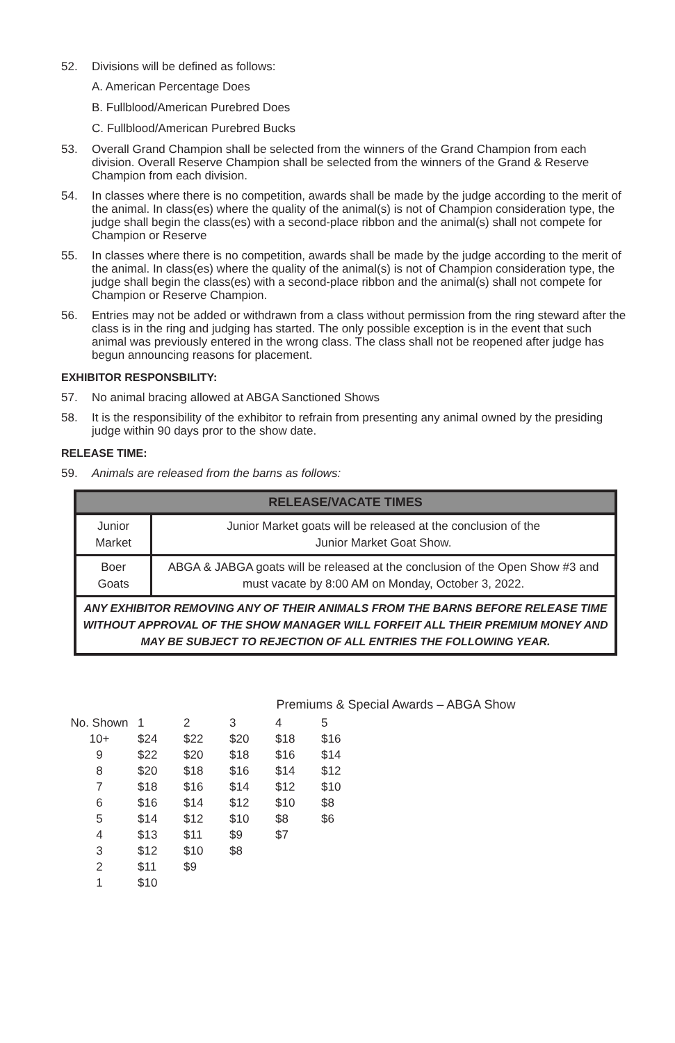52. Divisions will be defined as follows:
A. American Percentage Does
B. Fullblood/American Purebred Does
C. Fullblood/American Purebred Bucks
53. Overall Grand Champion shall be selected from the winners of the Grand Champion from each division. Overall Reserve Champion shall be selected from the winners of the Grand & Reserve Champion from each division.
54. In classes where there is no competition, awards shall be made by the judge according to the merit of the animal. In class(es) where the quality of the animal(s) is not of Champion consideration type, the judge shall begin the class(es) with a second-place ribbon and the animal(s) shall not compete for Champion or Reserve
55. In classes where there is no competition, awards shall be made by the judge according to the merit of the animal. In class(es) where the quality of the animal(s) is not of Champion consideration type, the judge shall begin the class(es) with a second-place ribbon and the animal(s) shall not compete for Champion or Reserve Champion.
56. Entries may not be added or withdrawn from a class without permission from the ring steward after the class is in the ring and judging has started. The only possible exception is in the event that such animal was previously entered in the wrong class. The class shall not be reopened after judge has begun announcing reasons for placement.
EXHIBITOR RESPONSBILITY:
57. No animal bracing allowed at ABGA Sanctioned Shows
58. It is the responsibility of the exhibitor to refrain from presenting any animal owned by the presiding judge within 90 days pror to the show date.
RELEASE TIME:
59. Animals are released from the barns as follows:
| RELEASE/VACATE TIMES | |
| --- | --- |
| Junior Market | Junior Market goats will be released at the conclusion of the Junior Market Goat Show. |
| Boer Goats | ABGA & JABGA goats will be released at the conclusion of the Open Show #3 and must vacate by 8:00 AM on Monday, October 3, 2022. |
| ANY EXHIBITOR REMOVING ANY OF THEIR ANIMALS FROM THE BARNS BEFORE RELEASE TIME WITHOUT APPROVAL OF THE SHOW MANAGER WILL FORFEIT ALL THEIR PREMIUM MONEY AND MAY BE SUBJECT TO REJECTION OF ALL ENTRIES THE FOLLOWING YEAR. | |
Premiums & Special Awards – ABGA Show
| No. Shown | 1 | 2 | 3 | 4 | 5 |
| 10+ | $24 | $22 | $20 | $18 | $16 |
| 9 | $22 | $20 | $18 | $16 | $14 |
| 8 | $20 | $18 | $16 | $14 | $12 |
| 7 | $18 | $16 | $14 | $12 | $10 |
| 6 | $16 | $14 | $12 | $10 | $8 |
| 5 | $14 | $12 | $10 | $8 | $6 |
| 4 | $13 | $11 | $9 | $7 | |
| 3 | $12 | $10 | $8 | | |
| 2 | $11 | $9 | | | |
| 1 | $10 | | | | |